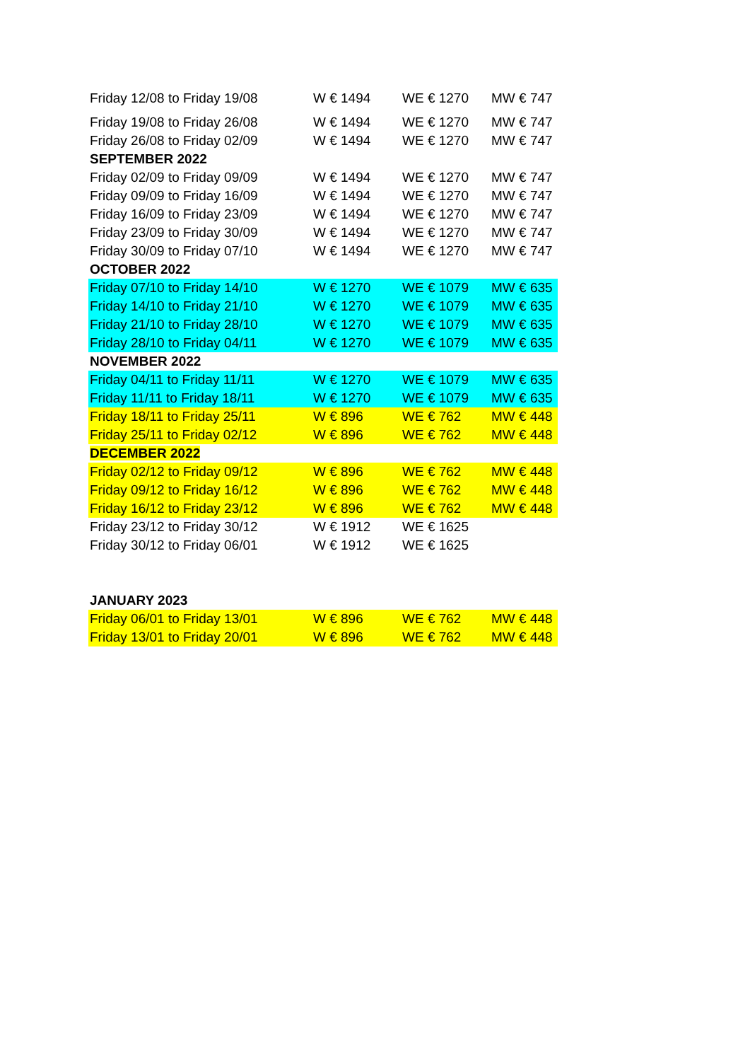| Friday 12/08 to Friday 19/08 | W € 1494 | WE € 1270 | MW € 747 |
| Friday 19/08 to Friday 26/08 | W € 1494 | WE € 1270 | MW € 747 |
| Friday 26/08 to Friday 02/09 | W € 1494 | WE € 1270 | MW € 747 |
| SEPTEMBER 2022 | | | |
| Friday 02/09 to Friday 09/09 | W € 1494 | WE € 1270 | MW € 747 |
| Friday 09/09 to Friday 16/09 | W € 1494 | WE € 1270 | MW € 747 |
| Friday 16/09 to Friday 23/09 | W € 1494 | WE € 1270 | MW € 747 |
| Friday 23/09 to Friday 30/09 | W € 1494 | WE € 1270 | MW € 747 |
| Friday 30/09 to Friday 07/10 | W € 1494 | WE € 1270 | MW € 747 |
| OCTOBER 2022 | | | |
| Friday 07/10 to Friday 14/10 | W € 1270 | WE € 1079 | MW € 635 |
| Friday 14/10 to Friday 21/10 | W € 1270 | WE € 1079 | MW € 635 |
| Friday 21/10 to Friday 28/10 | W € 1270 | WE € 1079 | MW € 635 |
| Friday 28/10 to Friday 04/11 | W € 1270 | WE € 1079 | MW € 635 |
| NOVEMBER 2022 | | | |
| Friday 04/11 to Friday 11/11 | W € 1270 | WE € 1079 | MW € 635 |
| Friday 11/11 to Friday 18/11 | W € 1270 | WE € 1079 | MW € 635 |
| Friday 18/11 to Friday 25/11 | W € 896 | WE € 762 | MW € 448 |
| Friday 25/11 to Friday 02/12 | W € 896 | WE € 762 | MW € 448 |
| DECEMBER 2022 | | | |
| Friday 02/12 to Friday 09/12 | W € 896 | WE € 762 | MW € 448 |
| Friday 09/12 to Friday 16/12 | W € 896 | WE € 762 | MW € 448 |
| Friday 16/12 to Friday 23/12 | W € 896 | WE € 762 | MW € 448 |
| Friday 23/12 to Friday 30/12 | W € 1912 | WE € 1625 | |
| Friday 30/12 to Friday 06/01 | W € 1912 | WE € 1625 | |
| JANUARY 2023 | | | |
| Friday 06/01 to Friday 13/01 | W € 896 | WE € 762 | MW € 448 |
| Friday 13/01 to Friday 20/01 | W € 896 | WE € 762 | MW € 448 |